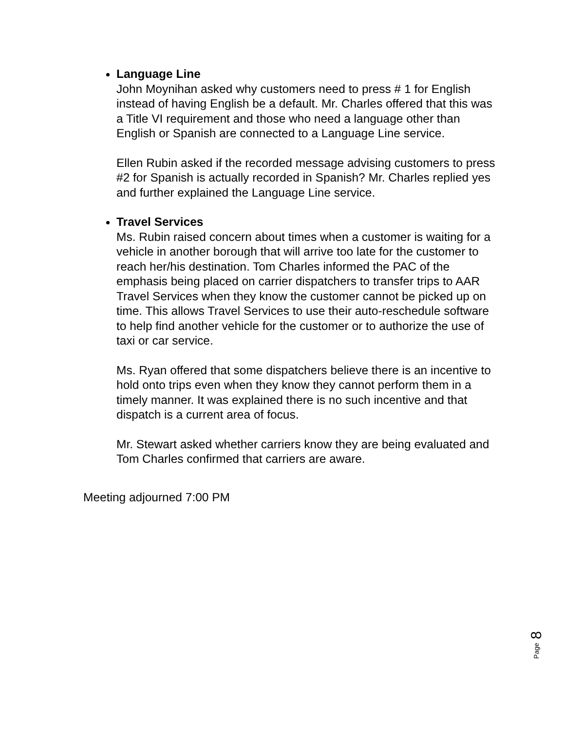Language Line
John Moynihan asked why customers need to press # 1 for English instead of having English be a default. Mr. Charles offered that this was a Title VI requirement and those who need a language other than English or Spanish are connected to a Language Line service.
Ellen Rubin asked if the recorded message advising customers to press #2 for Spanish is actually recorded in Spanish? Mr. Charles replied yes and further explained the Language Line service.
Travel Services
Ms. Rubin raised concern about times when a customer is waiting for a vehicle in another borough that will arrive too late for the customer to reach her/his destination. Tom Charles informed the PAC of the emphasis being placed on carrier dispatchers to transfer trips to AAR Travel Services when they know the customer cannot be picked up on time. This allows Travel Services to use their auto-reschedule software to help find another vehicle for the customer or to authorize the use of taxi or car service.
Ms. Ryan offered that some dispatchers believe there is an incentive to hold onto trips even when they know they cannot perform them in a timely manner. It was explained there is no such incentive and that dispatch is a current area of focus.
Mr. Stewart asked whether carriers know they are being evaluated and Tom Charles confirmed that carriers are aware.
Meeting adjourned 7:00 PM
8
Page